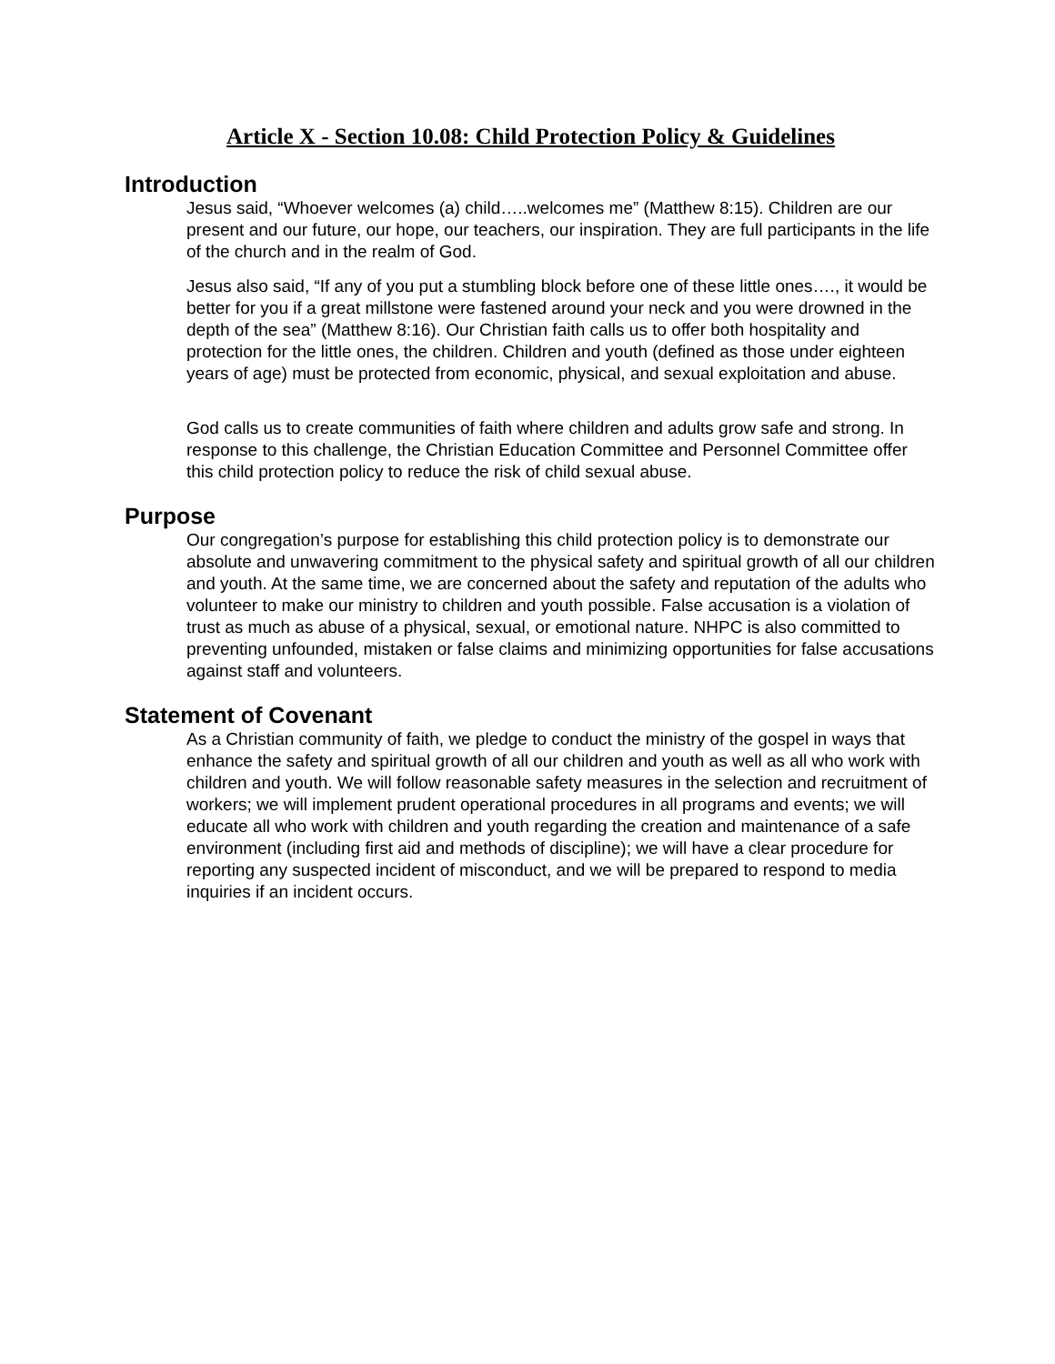Article X - Section 10.08: Child Protection Policy & Guidelines
Introduction
Jesus said, “Whoever welcomes (a) child…..welcomes me” (Matthew 8:15). Children are our present and our future, our hope, our teachers, our inspiration. They are full participants in the life of the church and in the realm of God.
Jesus also said, “If any of you put a stumbling block before one of these little ones…., it would be better for you if a great millstone were fastened around your neck and you were drowned in the depth of the sea” (Matthew 8:16). Our Christian faith calls us to offer both hospitality and protection for the little ones, the children. Children and youth (defined as those under eighteen years of age) must be protected from economic, physical, and sexual exploitation and abuse.
God calls us to create communities of faith where children and adults grow safe and strong. In response to this challenge, the Christian Education Committee and Personnel Committee offer this child protection policy to reduce the risk of child sexual abuse.
Purpose
Our congregation’s purpose for establishing this child protection policy is to demonstrate our absolute and unwavering commitment to the physical safety and spiritual growth of all our children and youth. At the same time, we are concerned about the safety and reputation of the adults who volunteer to make our ministry to children and youth possible. False accusation is a violation of trust as much as abuse of a physical, sexual, or emotional nature. NHPC is also committed to preventing unfounded, mistaken or false claims and minimizing opportunities for false accusations against staff and volunteers.
Statement of Covenant
As a Christian community of faith, we pledge to conduct the ministry of the gospel in ways that enhance the safety and spiritual growth of all our children and youth as well as all who work with children and youth. We will follow reasonable safety measures in the selection and recruitment of workers; we will implement prudent operational procedures in all programs and events; we will educate all who work with children and youth regarding the creation and maintenance of a safe environment (including first aid and methods of discipline); we will have a clear procedure for reporting any suspected incident of misconduct, and we will be prepared to respond to media inquiries if an incident occurs.